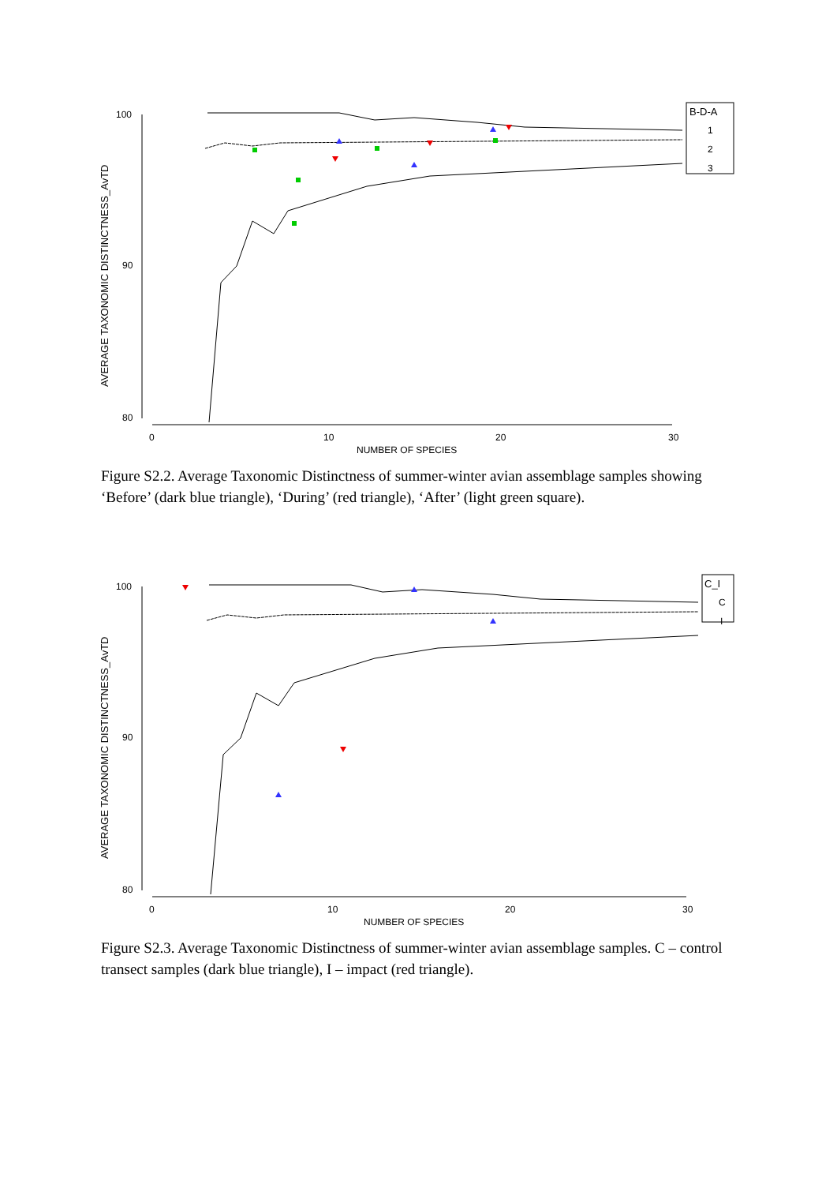AVERAGE TAXONOMIC DISTINCTNESS_AvTD
100
90
80
0
10
20
30
NUMBER OF SPECIES
B-D-A
1
2
3
Figure S2.2. Average Taxonomic Distinctness of summer-winter avian assemblage samples showing ‘Before’ (dark blue triangle), ‘During’ (red triangle), ‘After’ (light green square).
AVERAGE TAXONOMIC DISTINCTNESS_AvTD
100
90
80
0
10
20
30
NUMBER OF SPECIES
C_I
C
I
Figure S2.3. Average Taxonomic Distinctness of summer-winter avian assemblage samples. C – control transect samples (dark blue triangle), I – impact (red triangle).